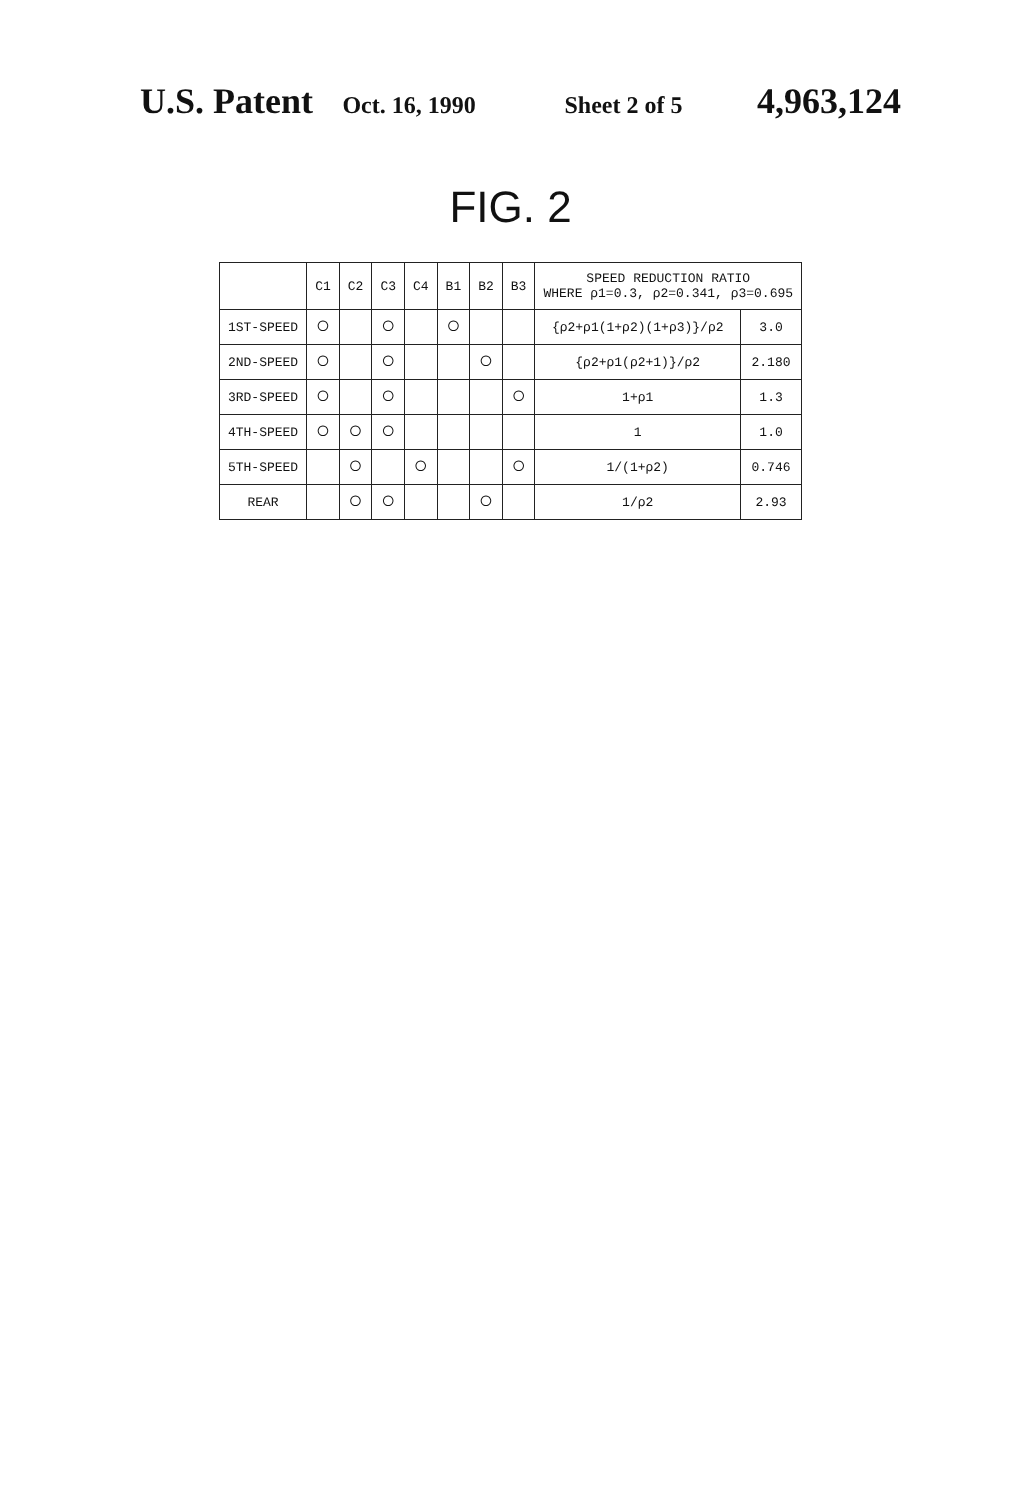U.S. Patent Oct. 16, 1990 Sheet 2 of 5 4,963,124
FIG. 2
| | C1 | C2 | C3 | C4 | B1 | B2 | B3 | SPEED REDUCTION RATIO WHERE ρ1=0.3, ρ2=0.341, ρ3=0.695 | |
| --- | --- | --- | --- | --- | --- | --- | --- | --- | --- |
| 1ST-SPEED | ○ | | ○ | | ○ | | | {ρ2+ρ1(1+ρ2)(1+ρ3)}/ρ2 | 3.0 |
| 2ND-SPEED | ○ | | ○ | | | ○ | | {ρ2+ρ1(ρ2+1)}/ρ2 | 2.180 |
| 3RD-SPEED | ○ | | ○ | | | | ○ | 1+ρ1 | 1.3 |
| 4TH-SPEED | ○ | ○ | ○ | | | | | 1 | 1.0 |
| 5TH-SPEED | | ○ | | ○ | | | ○ | 1/(1+ρ2) | 0.746 |
| REAR | | ○ | ○ | | | ○ | | 1/ρ2 | 2.93 |